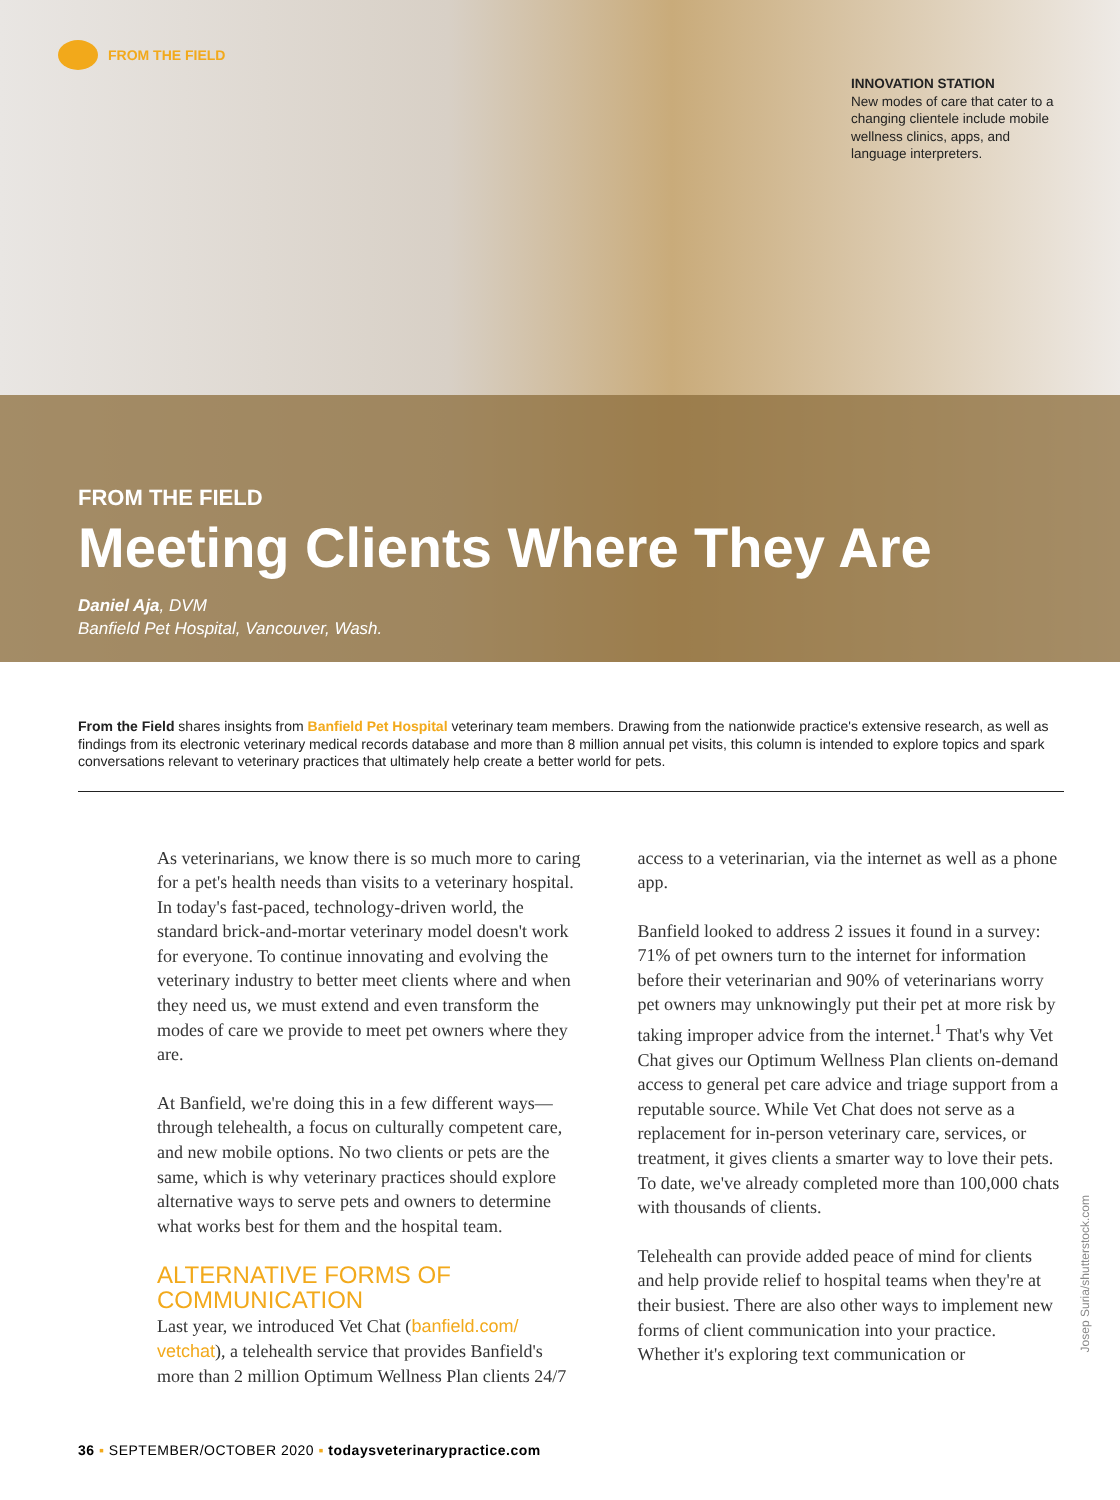FROM THE FIELD
INNOVATION STATION
New modes of care that cater to a changing clientele include mobile wellness clinics, apps, and language interpreters.
FROM THE FIELD
Meeting Clients Where They Are
Daniel Aja, DVM
Banfield Pet Hospital, Vancouver, Wash.
From the Field shares insights from Banfield Pet Hospital veterinary team members. Drawing from the nationwide practice's extensive research, as well as findings from its electronic veterinary medical records database and more than 8 million annual pet visits, this column is intended to explore topics and spark conversations relevant to veterinary practices that ultimately help create a better world for pets.
As veterinarians, we know there is so much more to caring for a pet's health needs than visits to a veterinary hospital. In today's fast-paced, technology-driven world, the standard brick-and-mortar veterinary model doesn't work for everyone. To continue innovating and evolving the veterinary industry to better meet clients where and when they need us, we must extend and even transform the modes of care we provide to meet pet owners where they are.
At Banfield, we're doing this in a few different ways—through telehealth, a focus on culturally competent care, and new mobile options. No two clients or pets are the same, which is why veterinary practices should explore alternative ways to serve pets and owners to determine what works best for them and the hospital team.
ALTERNATIVE FORMS OF COMMUNICATION
Last year, we introduced Vet Chat (banfield.com/ vetchat), a telehealth service that provides Banfield's more than 2 million Optimum Wellness Plan clients 24/7 access to a veterinarian, via the internet as well as a phone app.
Banfield looked to address 2 issues it found in a survey: 71% of pet owners turn to the internet for information before their veterinarian and 90% of veterinarians worry pet owners may unknowingly put their pet at more risk by taking improper advice from the internet.<sup>1</sup> That's why Vet Chat gives our Optimum Wellness Plan clients on-demand access to general pet care advice and triage support from a reputable source. While Vet Chat does not serve as a replacement for in-person veterinary care, services, or treatment, it gives clients a smarter way to love their pets. To date, we've already completed more than 100,000 chats with thousands of clients.
Telehealth can provide added peace of mind for clients and help provide relief to hospital teams when they're at their busiest. There are also other ways to implement new forms of client communication into your practice. Whether it's exploring text communication or
Josep Suria/shutterstock.com
36 ▪ SEPTEMBER/OCTOBER 2020 ▪ todaysveterinarypractice.com